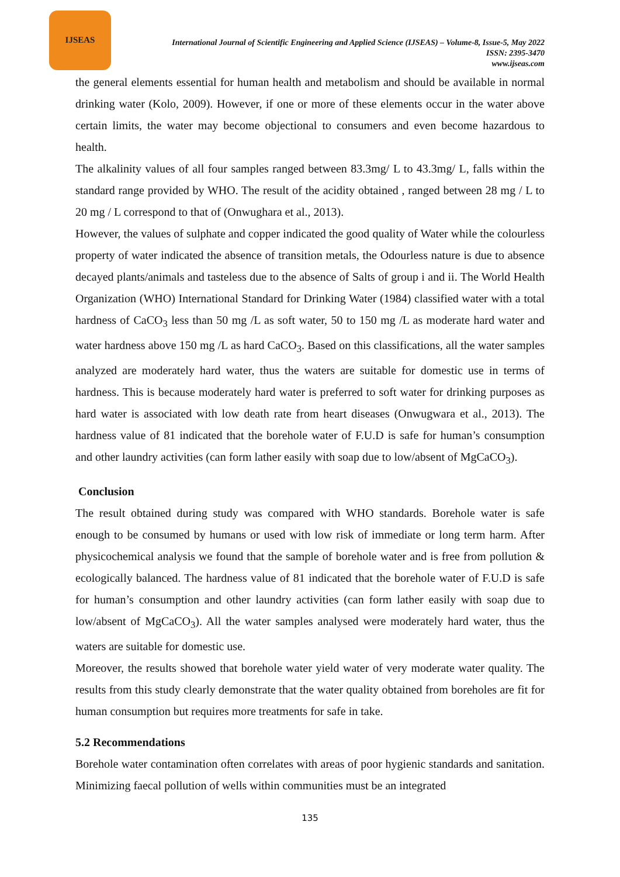IJSEAS
International Journal of Scientific Engineering and Applied Science (IJSEAS) – Volume-8, Issue-5, May 2022
ISSN: 2395-3470
www.ijseas.com
the general elements essential for human health and metabolism and should be available in normal drinking water (Kolo, 2009). However, if one or more of these elements occur in the water above certain limits, the water may become objectional to consumers and even become hazardous to health.
The alkalinity values of all four samples ranged between 83.3mg/ L to 43.3mg/ L, falls within the standard range provided by WHO. The result of the acidity obtained , ranged between 28 mg / L to 20 mg / L correspond to that of (Onwughara et al., 2013).
However, the values of sulphate and copper indicated the good quality of Water while the colourless property of water indicated the absence of transition metals, the Odourless nature is due to absence decayed plants/animals and tasteless due to the absence of Salts of group i and ii. The World Health Organization (WHO) International Standard for Drinking Water (1984) classified water with a total hardness of CaCO<sub>3</sub> less than 50 mg /L as soft water, 50 to 150 mg /L as moderate hard water and water hardness above 150 mg /L as hard CaCO<sub>3</sub>. Based on this classifications, all the water samples analyzed are moderately hard water, thus the waters are suitable for domestic use in terms of hardness. This is because moderately hard water is preferred to soft water for drinking purposes as hard water is associated with low death rate from heart diseases (Onwugwara et al., 2013). The hardness value of 81 indicated that the borehole water of F.U.D is safe for human’s consumption and other laundry activities (can form lather easily with soap due to low/absent of MgCaCO<sub>3</sub>).
Conclusion
The result obtained during study was compared with WHO standards. Borehole water is safe enough to be consumed by humans or used with low risk of immediate or long term harm. After physicochemical analysis we found that the sample of borehole water and is free from pollution & ecologically balanced. The hardness value of 81 indicated that the borehole water of F.U.D is safe for human’s consumption and other laundry activities (can form lather easily with soap due to low/absent of MgCaCO<sub>3</sub>). All the water samples analysed were moderately hard water, thus the waters are suitable for domestic use.
Moreover, the results showed that borehole water yield water of very moderate water quality. The results from this study clearly demonstrate that the water quality obtained from boreholes are fit for human consumption but requires more treatments for safe in take.
5.2 Recommendations
Borehole water contamination often correlates with areas of poor hygienic standards and sanitation. Minimizing faecal pollution of wells within communities must be an integrated
135